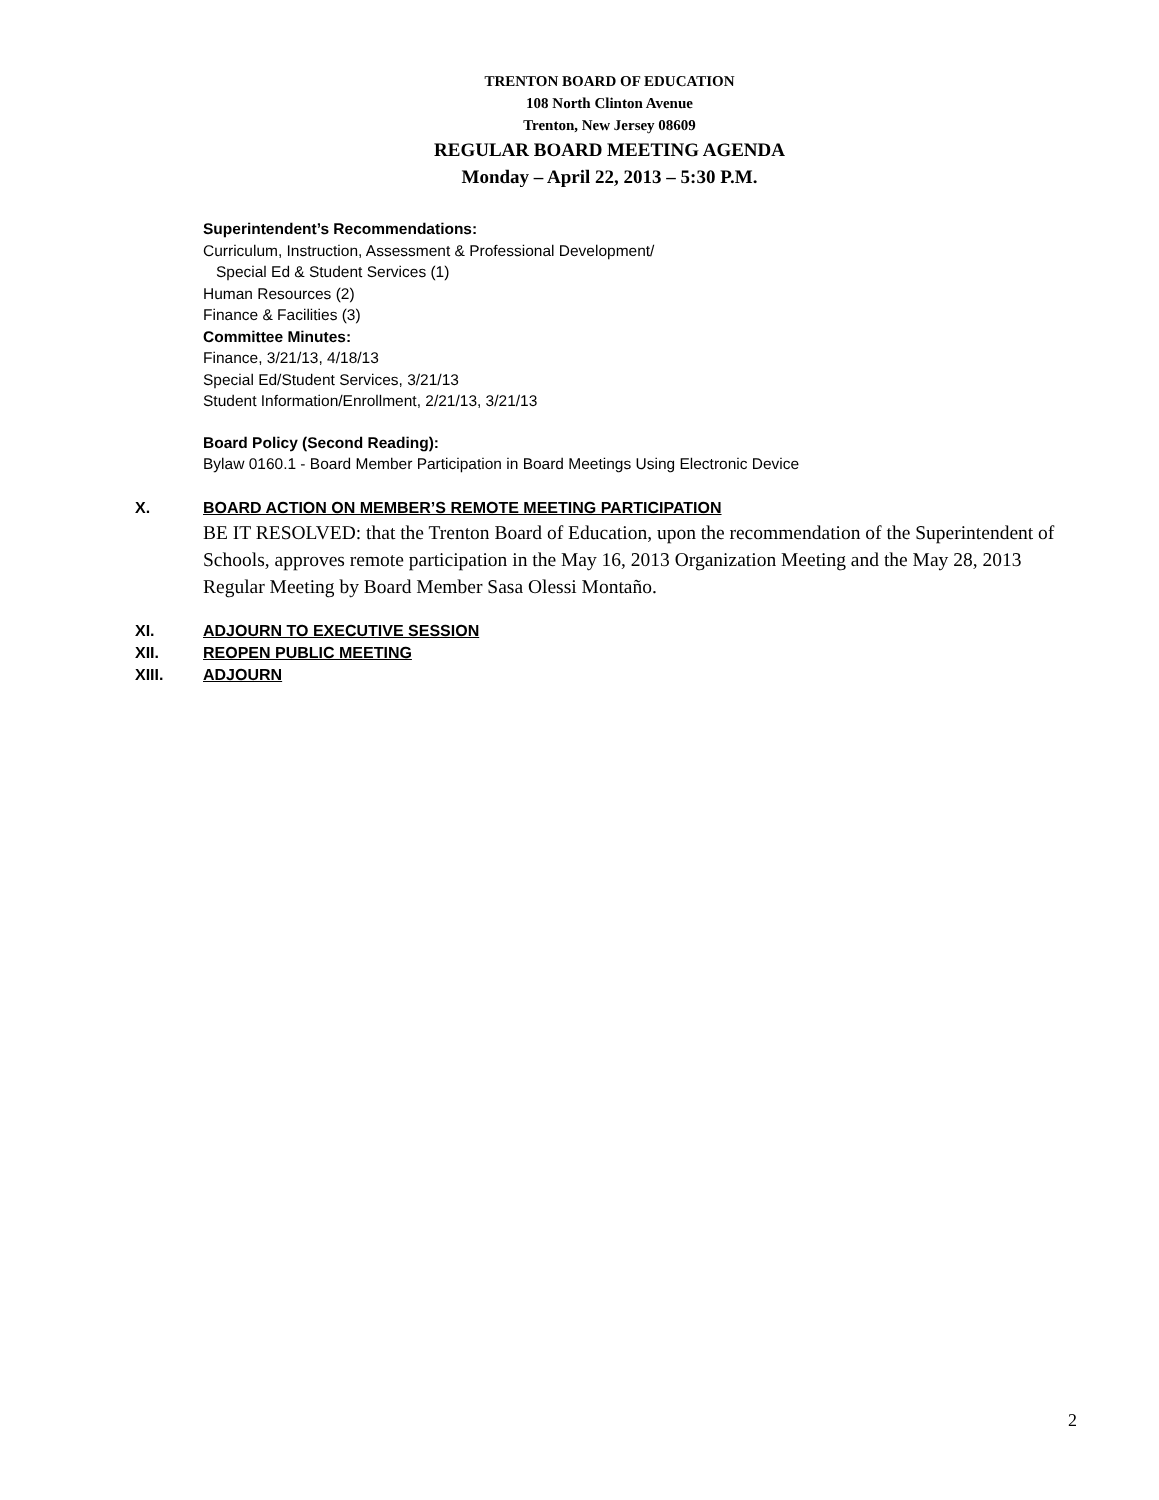TRENTON BOARD OF EDUCATION
108 North Clinton Avenue
Trenton, New Jersey 08609
REGULAR BOARD MEETING AGENDA
Monday – April 22, 2013 – 5:30 P.M.
Superintendent’s Recommendations:
Curriculum, Instruction, Assessment & Professional Development/
Special Ed & Student Services (1)
Human Resources (2)
Finance & Facilities (3)
Committee Minutes:
Finance, 3/21/13, 4/18/13
Special Ed/Student Services, 3/21/13
Student Information/Enrollment, 2/21/13, 3/21/13
Board Policy (Second Reading):
Bylaw 0160.1 - Board Member Participation in Board Meetings Using Electronic Device
X. BOARD ACTION ON MEMBER’S REMOTE MEETING PARTICIPATION
BE IT RESOLVED: that the Trenton Board of Education, upon the recommendation of the Superintendent of Schools, approves remote participation in the May 16, 2013 Organization Meeting and the May 28, 2013 Regular Meeting by Board Member Sasa Olessi Montaño.
XI. ADJOURN TO EXECUTIVE SESSION
XII. REOPEN PUBLIC MEETING
XIII. ADJOURN
2